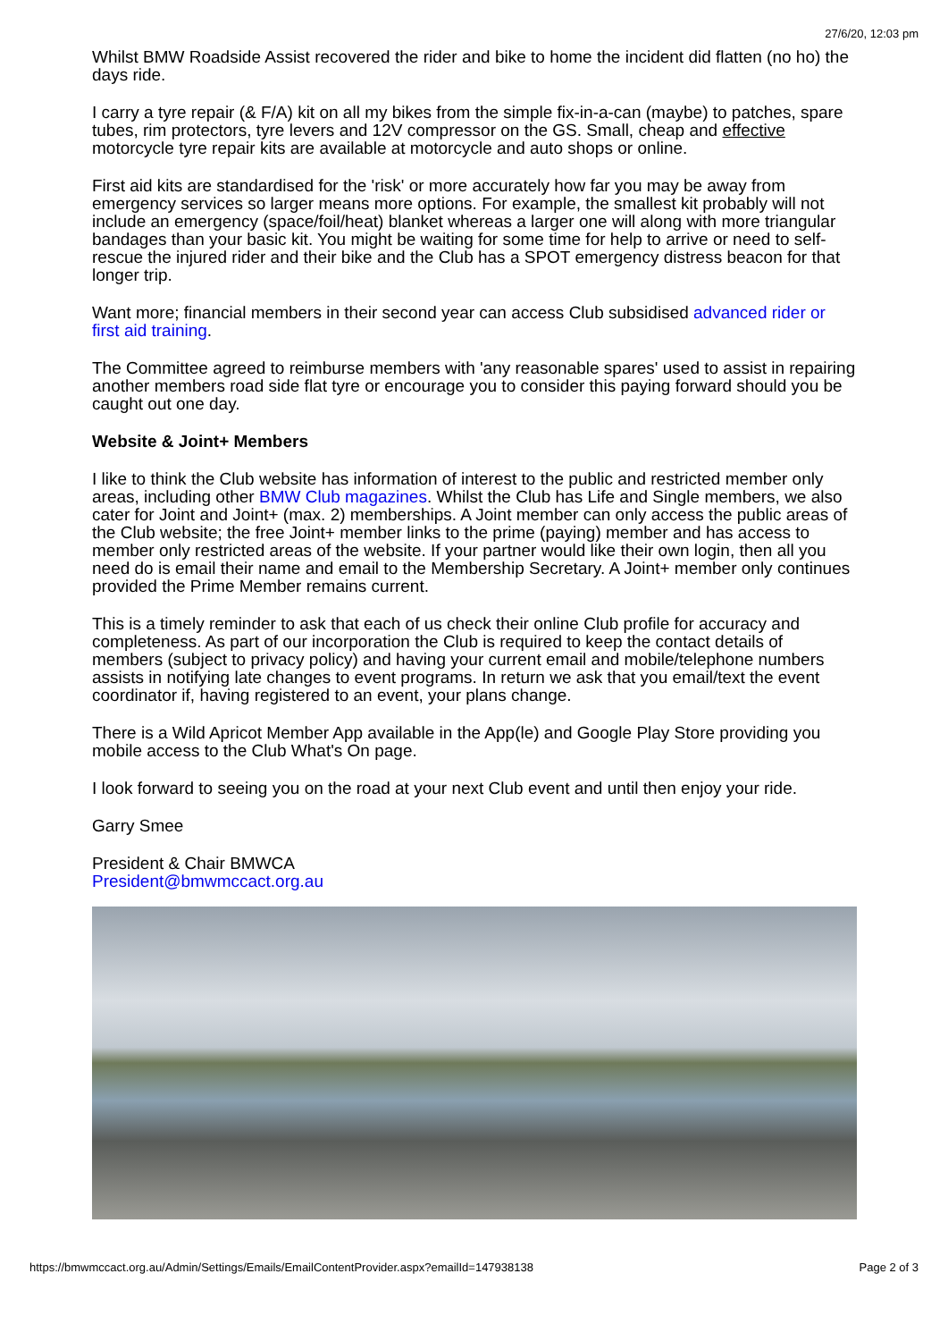27/6/20, 12:03 pm
Whilst BMW Roadside Assist recovered the rider and bike to home the incident did flatten (no ho) the days ride.
I carry a tyre repair (& F/A) kit on all my bikes from the simple fix-in-a-can (maybe) to patches, spare tubes, rim protectors, tyre levers and 12V compressor on the GS. Small, cheap and effective motorcycle tyre repair kits are available at motorcycle and auto shops or online.
First aid kits are standardised for the 'risk' or more accurately how far you may be away from emergency services so larger means more options. For example, the smallest kit probably will not include an emergency (space/foil/heat) blanket whereas a larger one will along with more triangular bandages than your basic kit. You might be waiting for some time for help to arrive or need to self-rescue the injured rider and their bike and the Club has a SPOT emergency distress beacon for that longer trip.
Want more; financial members in their second year can access Club subsidised advanced rider or first aid training.
The Committee agreed to reimburse members with 'any reasonable spares' used to assist in repairing another members road side flat tyre or encourage you to consider this paying forward should you be caught out one day.
Website & Joint+ Members
I like to think the Club website has information of interest to the public and restricted member only areas, including other BMW Club magazines. Whilst the Club has Life and Single members, we also cater for Joint and Joint+ (max. 2) memberships. A Joint member can only access the public areas of the Club website; the free Joint+ member links to the prime (paying) member and has access to member only restricted areas of the website. If your partner would like their own login, then all you need do is email their name and email to the Membership Secretary. A Joint+ member only continues provided the Prime Member remains current.
This is a timely reminder to ask that each of us check their online Club profile for accuracy and completeness. As part of our incorporation the Club is required to keep the contact details of members (subject to privacy policy) and having your current email and mobile/telephone numbers assists in notifying late changes to event programs. In return we ask that you email/text the event coordinator if, having registered to an event, your plans change.
There is a Wild Apricot Member App available in the App(le) and Google Play Store providing you mobile access to the Club What's On page.
I look forward to seeing you on the road at your next Club event and until then enjoy your ride.
Garry Smee
President & Chair BMWCA
President@bmwmccact.org.au
https://bmwmccact.org.au/Admin/Settings/Emails/EmailContentProvider.aspx?emailId=147938138 Page 2 of 3